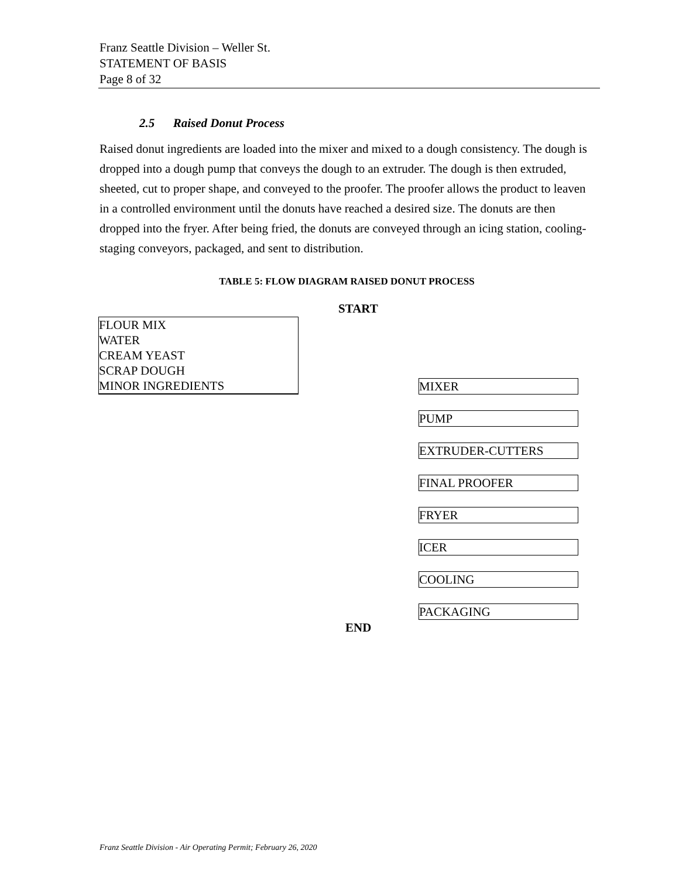Franz Seattle Division – Weller St.
STATEMENT OF BASIS
Page 8 of 32
2.5 Raised Donut Process
Raised donut ingredients are loaded into the mixer and mixed to a dough consistency. The dough is dropped into a dough pump that conveys the dough to an extruder. The dough is then extruded, sheeted, cut to proper shape, and conveyed to the proofer. The proofer allows the product to leaven in a controlled environment until the donuts have reached a desired size. The donuts are then dropped into the fryer. After being fried, the donuts are conveyed through an icing station, cooling-staging conveyors, packaged, and sent to distribution.
TABLE 5: FLOW DIAGRAM RAISED DONUT PROCESS
START
FLOUR MIX
WATER
CREAM YEAST
SCRAP DOUGH
MINOR INGREDIENTS
MIXER
PUMP
EXTRUDER-CUTTERS
FINAL PROOFER
FRYER
ICER
COOLING
PACKAGING
END
Franz Seattle Division - Air Operating Permit; February 26, 2020